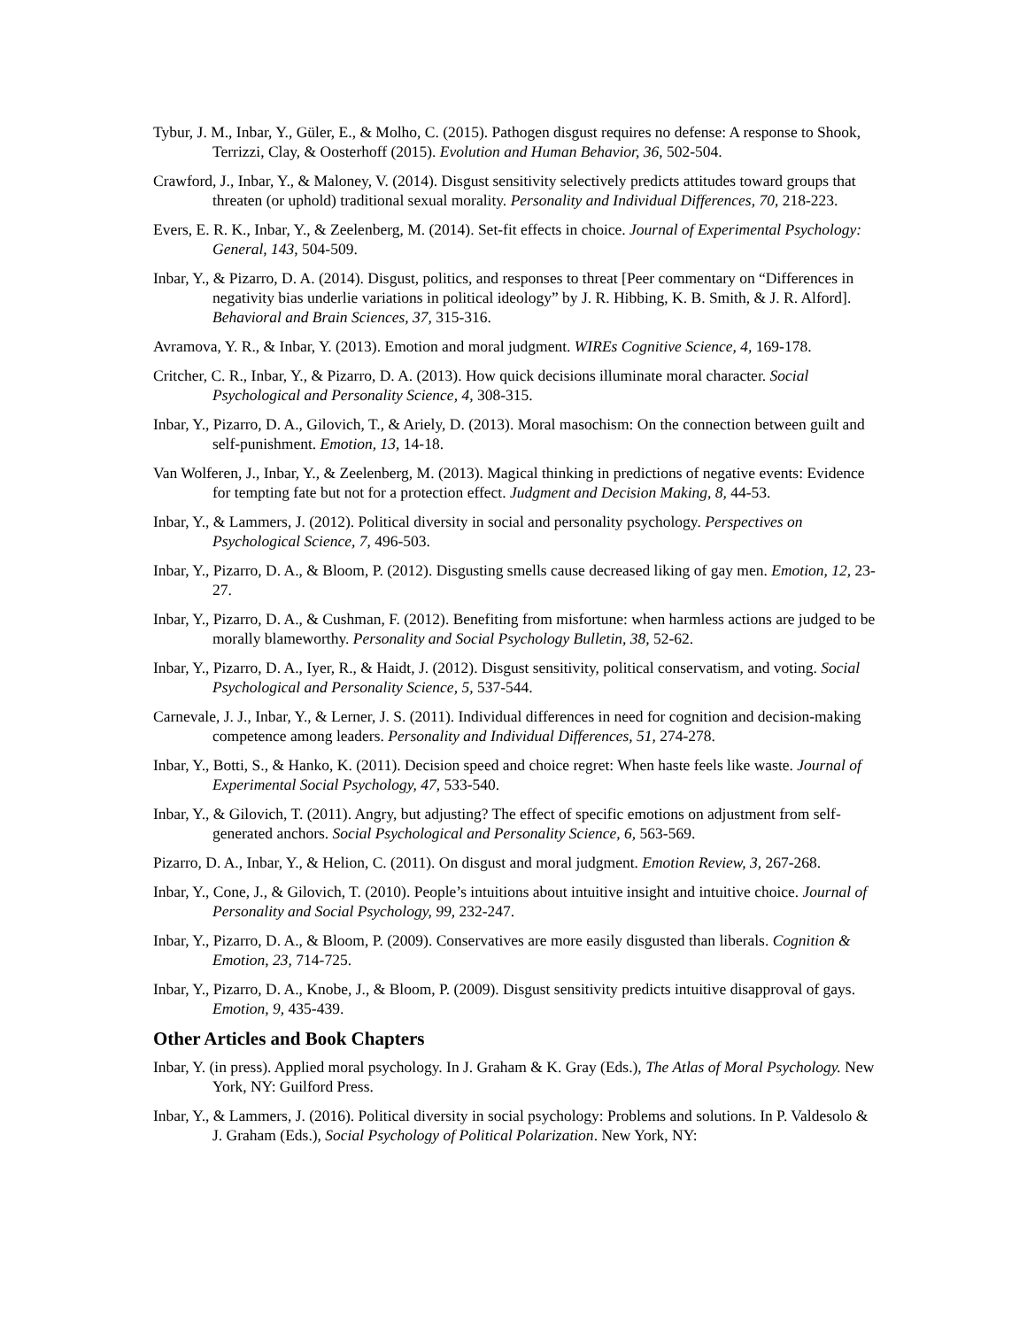Tybur, J. M., Inbar, Y., Güler, E., & Molho, C. (2015). Pathogen disgust requires no defense: A response to Shook, Terrizzi, Clay, & Oosterhoff (2015). Evolution and Human Behavior, 36, 502-504.
Crawford, J., Inbar, Y., & Maloney, V. (2014). Disgust sensitivity selectively predicts attitudes toward groups that threaten (or uphold) traditional sexual morality. Personality and Individual Differences, 70, 218-223.
Evers, E. R. K., Inbar, Y., & Zeelenberg, M. (2014). Set-fit effects in choice. Journal of Experimental Psychology: General, 143, 504-509.
Inbar, Y., & Pizarro, D. A. (2014). Disgust, politics, and responses to threat [Peer commentary on “Differences in negativity bias underlie variations in political ideology” by J. R. Hibbing, K. B. Smith, & J. R. Alford]. Behavioral and Brain Sciences, 37, 315-316.
Avramova, Y. R., & Inbar, Y. (2013). Emotion and moral judgment. WIREs Cognitive Science, 4, 169-178.
Critcher, C. R., Inbar, Y., & Pizarro, D. A. (2013). How quick decisions illuminate moral character. Social Psychological and Personality Science, 4, 308-315.
Inbar, Y., Pizarro, D. A., Gilovich, T., & Ariely, D. (2013). Moral masochism: On the connection between guilt and self-punishment. Emotion, 13, 14-18.
Van Wolferen, J., Inbar, Y., & Zeelenberg, M. (2013). Magical thinking in predictions of negative events: Evidence for tempting fate but not for a protection effect. Judgment and Decision Making, 8, 44-53.
Inbar, Y., & Lammers, J. (2012). Political diversity in social and personality psychology. Perspectives on Psychological Science, 7, 496-503.
Inbar, Y., Pizarro, D. A., & Bloom, P. (2012). Disgusting smells cause decreased liking of gay men. Emotion, 12, 23-27.
Inbar, Y., Pizarro, D. A., & Cushman, F. (2012). Benefiting from misfortune: when harmless actions are judged to be morally blameworthy. Personality and Social Psychology Bulletin, 38, 52-62.
Inbar, Y., Pizarro, D. A., Iyer, R., & Haidt, J. (2012). Disgust sensitivity, political conservatism, and voting. Social Psychological and Personality Science, 5, 537-544.
Carnevale, J. J., Inbar, Y., & Lerner, J. S. (2011). Individual differences in need for cognition and decision-making competence among leaders. Personality and Individual Differences, 51, 274-278.
Inbar, Y., Botti, S., & Hanko, K. (2011). Decision speed and choice regret: When haste feels like waste. Journal of Experimental Social Psychology, 47, 533-540.
Inbar, Y., & Gilovich, T. (2011). Angry, but adjusting? The effect of specific emotions on adjustment from self-generated anchors. Social Psychological and Personality Science, 6, 563-569.
Pizarro, D. A., Inbar, Y., & Helion, C. (2011). On disgust and moral judgment. Emotion Review, 3, 267-268.
Inbar, Y., Cone, J., & Gilovich, T. (2010). People’s intuitions about intuitive insight and intuitive choice. Journal of Personality and Social Psychology, 99, 232-247.
Inbar, Y., Pizarro, D. A., & Bloom, P. (2009). Conservatives are more easily disgusted than liberals. Cognition & Emotion, 23, 714-725.
Inbar, Y., Pizarro, D. A., Knobe, J., & Bloom, P. (2009). Disgust sensitivity predicts intuitive disapproval of gays. Emotion, 9, 435-439.
Other Articles and Book Chapters
Inbar, Y. (in press). Applied moral psychology. In J. Graham & K. Gray (Eds.), The Atlas of Moral Psychology. New York, NY: Guilford Press.
Inbar, Y., & Lammers, J. (2016). Political diversity in social psychology: Problems and solutions. In P. Valdesolo & J. Graham (Eds.), Social Psychology of Political Polarization. New York, NY: